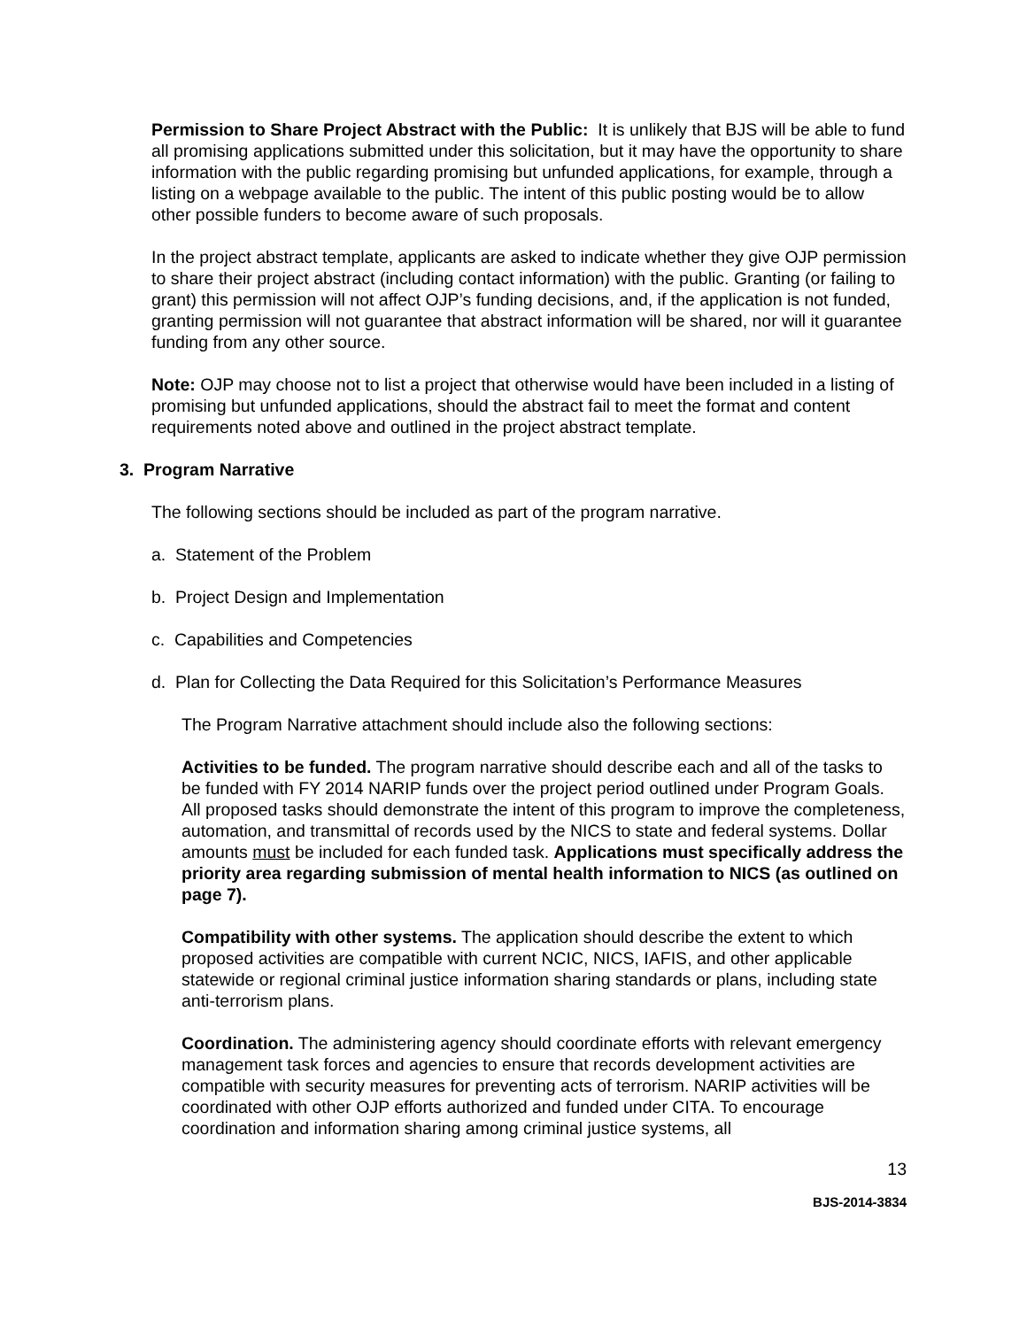Permission to Share Project Abstract with the Public: It is unlikely that BJS will be able to fund all promising applications submitted under this solicitation, but it may have the opportunity to share information with the public regarding promising but unfunded applications, for example, through a listing on a webpage available to the public. The intent of this public posting would be to allow other possible funders to become aware of such proposals.
In the project abstract template, applicants are asked to indicate whether they give OJP permission to share their project abstract (including contact information) with the public. Granting (or failing to grant) this permission will not affect OJP’s funding decisions, and, if the application is not funded, granting permission will not guarantee that abstract information will be shared, nor will it guarantee funding from any other source.
Note: OJP may choose not to list a project that otherwise would have been included in a listing of promising but unfunded applications, should the abstract fail to meet the format and content requirements noted above and outlined in the project abstract template.
3. Program Narrative
The following sections should be included as part of the program narrative.
a. Statement of the Problem
b. Project Design and Implementation
c. Capabilities and Competencies
d. Plan for Collecting the Data Required for this Solicitation’s Performance Measures
The Program Narrative attachment should include also the following sections:
Activities to be funded. The program narrative should describe each and all of the tasks to be funded with FY 2014 NARIP funds over the project period outlined under Program Goals. All proposed tasks should demonstrate the intent of this program to improve the completeness, automation, and transmittal of records used by the NICS to state and federal systems. Dollar amounts must be included for each funded task. Applications must specifically address the priority area regarding submission of mental health information to NICS (as outlined on page 7).
Compatibility with other systems. The application should describe the extent to which proposed activities are compatible with current NCIC, NICS, IAFIS, and other applicable statewide or regional criminal justice information sharing standards or plans, including state anti-terrorism plans.
Coordination. The administering agency should coordinate efforts with relevant emergency management task forces and agencies to ensure that records development activities are compatible with security measures for preventing acts of terrorism. NARIP activities will be coordinated with other OJP efforts authorized and funded under CITA. To encourage coordination and information sharing among criminal justice systems, all
13
BJS-2014-3834